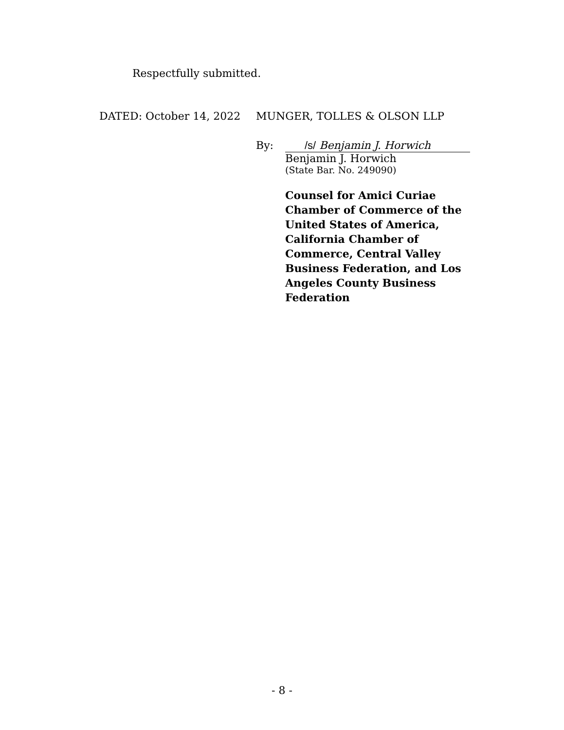Respectfully submitted.
DATED: October 14, 2022 MUNGER, TOLLES & OLSON LLP
By: /s/ Benjamin J. Horwich
Benjamin J. Horwich
(State Bar. No. 249090)
Counsel for Amici Curiae Chamber of Commerce of the United States of America, California Chamber of Commerce, Central Valley Business Federation, and Los Angeles County Business Federation
- 8 -